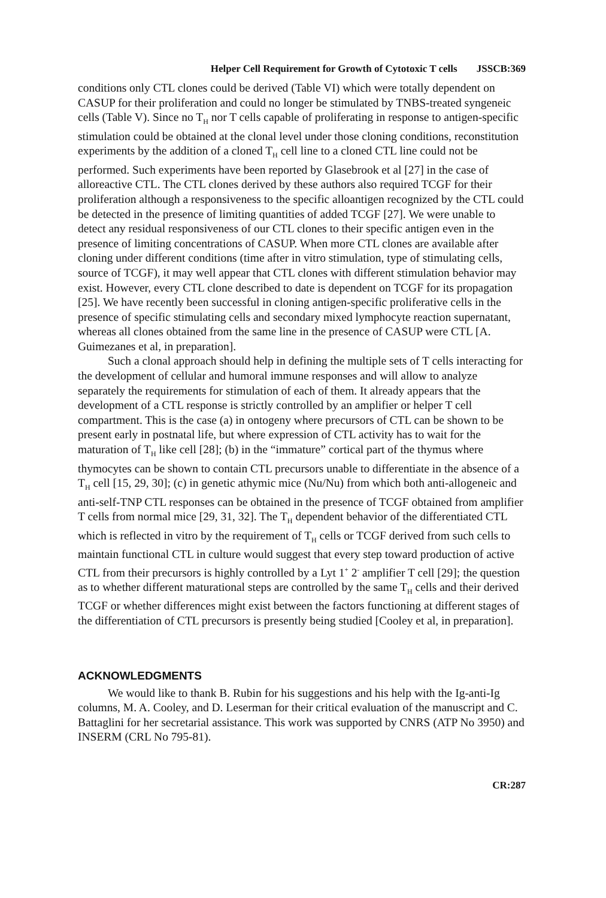Helper Cell Requirement for Growth of Cytotoxic T cells JSSCB:369
conditions only CTL clones could be derived (Table VI) which were totally dependent on CASUP for their proliferation and could no longer be stimulated by TNBS-treated syngeneic cells (Table V). Since no T<sub>H</sub> nor T cells capable of proliferating in response to antigen-specific stimulation could be obtained at the clonal level under those cloning conditions, reconstitution experiments by the addition of a cloned T<sub>H</sub> cell line to a cloned CTL line could not be performed. Such experiments have been reported by Glasebrook et al [27] in the case of alloreactive CTL. The CTL clones derived by these authors also required TCGF for their proliferation although a responsiveness to the specific alloantigen recognized by the CTL could be detected in the presence of limiting quantities of added TCGF [27]. We were unable to detect any residual responsiveness of our CTL clones to their specific antigen even in the presence of limiting concentrations of CASUP. When more CTL clones are available after cloning under different conditions (time after in vitro stimulation, type of stimulating cells, source of TCGF), it may well appear that CTL clones with different stimulation behavior may exist. However, every CTL clone described to date is dependent on TCGF for its propagation [25]. We have recently been successful in cloning antigen-specific proliferative cells in the presence of specific stimulating cells and secondary mixed lymphocyte reaction supernatant, whereas all clones obtained from the same line in the presence of CASUP were CTL [A. Guimezanes et al, in preparation].
Such a clonal approach should help in defining the multiple sets of T cells interacting for the development of cellular and humoral immune responses and will allow to analyze separately the requirements for stimulation of each of them. It already appears that the development of a CTL response is strictly controlled by an amplifier or helper T cell compartment. This is the case (a) in ontogeny where precursors of CTL can be shown to be present early in postnatal life, but where expression of CTL activity has to wait for the maturation of T<sub>H</sub> like cell [28]; (b) in the “immature” cortical part of the thymus where thymocytes can be shown to contain CTL precursors unable to differentiate in the absence of a T<sub>H</sub> cell [15, 29, 30]; (c) in genetic athymic mice (Nu/Nu) from which both anti-allogeneic and anti-self-TNP CTL responses can be obtained in the presence of TCGF obtained from amplifier T cells from normal mice [29, 31, 32]. The T<sub>H</sub> dependent behavior of the differentiated CTL which is reflected in vitro by the requirement of T<sub>H</sub> cells or TCGF derived from such cells to maintain functional CTL in culture would suggest that every step toward production of active CTL from their precursors is highly controlled by a Lyt 1<sup>+</sup> 2<sup>-</sup> amplifier T cell [29]; the question as to whether different maturational steps are controlled by the same T<sub>H</sub> cells and their derived TCGF or whether differences might exist between the factors functioning at different stages of the differentiation of CTL precursors is presently being studied [Cooley et al, in preparation].
ACKNOWLEDGMENTS
We would like to thank B. Rubin for his suggestions and his help with the Ig-anti-Ig columns, M. A. Cooley, and D. Leserman for their critical evaluation of the manuscript and C. Battaglini for her secretarial assistance. This work was supported by CNRS (ATP No 3950) and INSERM (CRL No 795-81).
CR:287